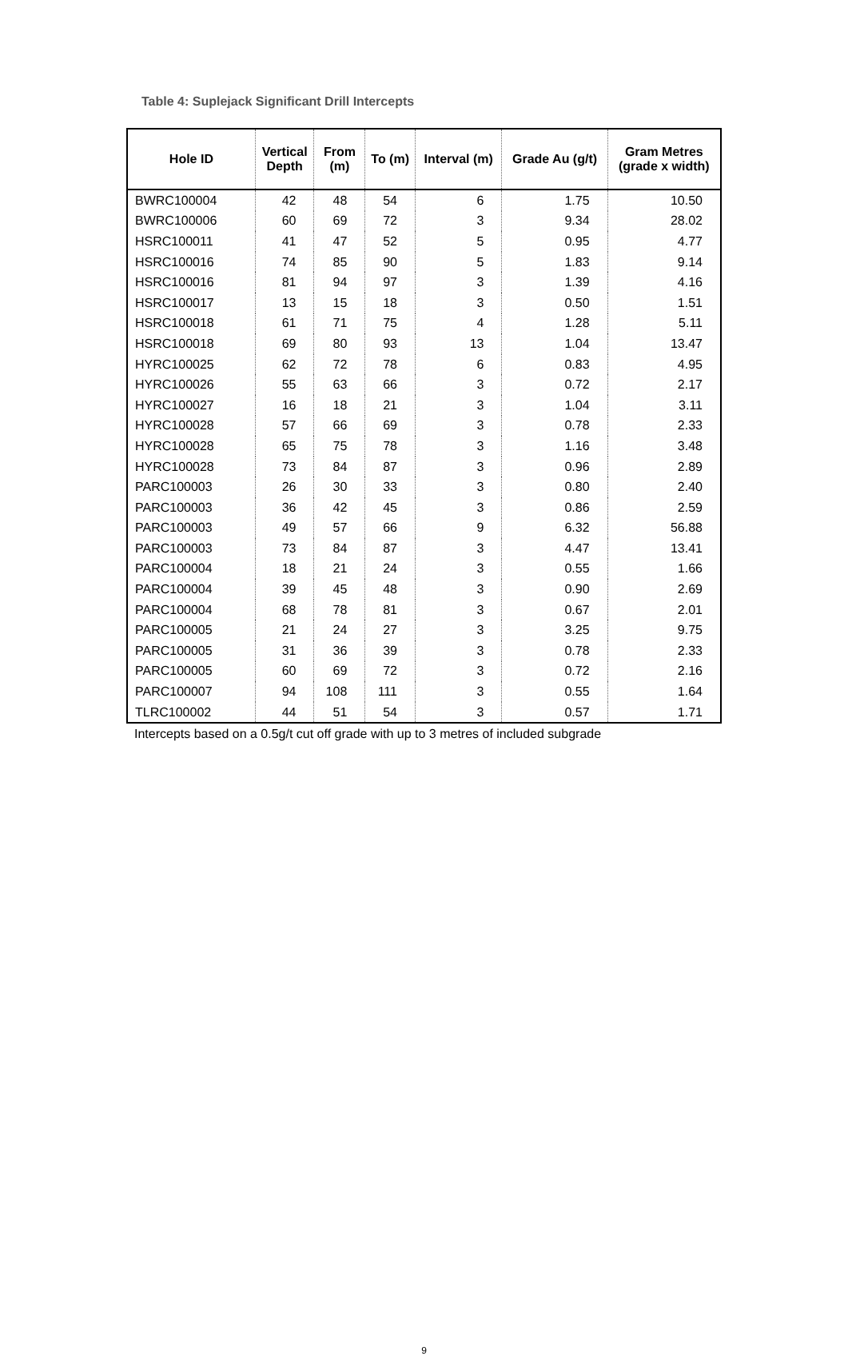Table 4: Suplejack Significant Drill Intercepts
| Hole ID | Vertical Depth | From (m) | To (m) | Interval (m) | Grade Au (g/t) | Gram Metres (grade x width) |
| --- | --- | --- | --- | --- | --- | --- |
| BWRC100004 | 42 | 48 | 54 | 6 | 1.75 | 10.50 |
| BWRC100006 | 60 | 69 | 72 | 3 | 9.34 | 28.02 |
| HSRC100011 | 41 | 47 | 52 | 5 | 0.95 | 4.77 |
| HSRC100016 | 74 | 85 | 90 | 5 | 1.83 | 9.14 |
| HSRC100016 | 81 | 94 | 97 | 3 | 1.39 | 4.16 |
| HSRC100017 | 13 | 15 | 18 | 3 | 0.50 | 1.51 |
| HSRC100018 | 61 | 71 | 75 | 4 | 1.28 | 5.11 |
| HSRC100018 | 69 | 80 | 93 | 13 | 1.04 | 13.47 |
| HYRC100025 | 62 | 72 | 78 | 6 | 0.83 | 4.95 |
| HYRC100026 | 55 | 63 | 66 | 3 | 0.72 | 2.17 |
| HYRC100027 | 16 | 18 | 21 | 3 | 1.04 | 3.11 |
| HYRC100028 | 57 | 66 | 69 | 3 | 0.78 | 2.33 |
| HYRC100028 | 65 | 75 | 78 | 3 | 1.16 | 3.48 |
| HYRC100028 | 73 | 84 | 87 | 3 | 0.96 | 2.89 |
| PARC100003 | 26 | 30 | 33 | 3 | 0.80 | 2.40 |
| PARC100003 | 36 | 42 | 45 | 3 | 0.86 | 2.59 |
| PARC100003 | 49 | 57 | 66 | 9 | 6.32 | 56.88 |
| PARC100003 | 73 | 84 | 87 | 3 | 4.47 | 13.41 |
| PARC100004 | 18 | 21 | 24 | 3 | 0.55 | 1.66 |
| PARC100004 | 39 | 45 | 48 | 3 | 0.90 | 2.69 |
| PARC100004 | 68 | 78 | 81 | 3 | 0.67 | 2.01 |
| PARC100005 | 21 | 24 | 27 | 3 | 3.25 | 9.75 |
| PARC100005 | 31 | 36 | 39 | 3 | 0.78 | 2.33 |
| PARC100005 | 60 | 69 | 72 | 3 | 0.72 | 2.16 |
| PARC100007 | 94 | 108 | 111 | 3 | 0.55 | 1.64 |
| TLRC100002 | 44 | 51 | 54 | 3 | 0.57 | 1.71 |
Intercepts based on a 0.5g/t cut off grade with up to 3 metres of included subgrade
9